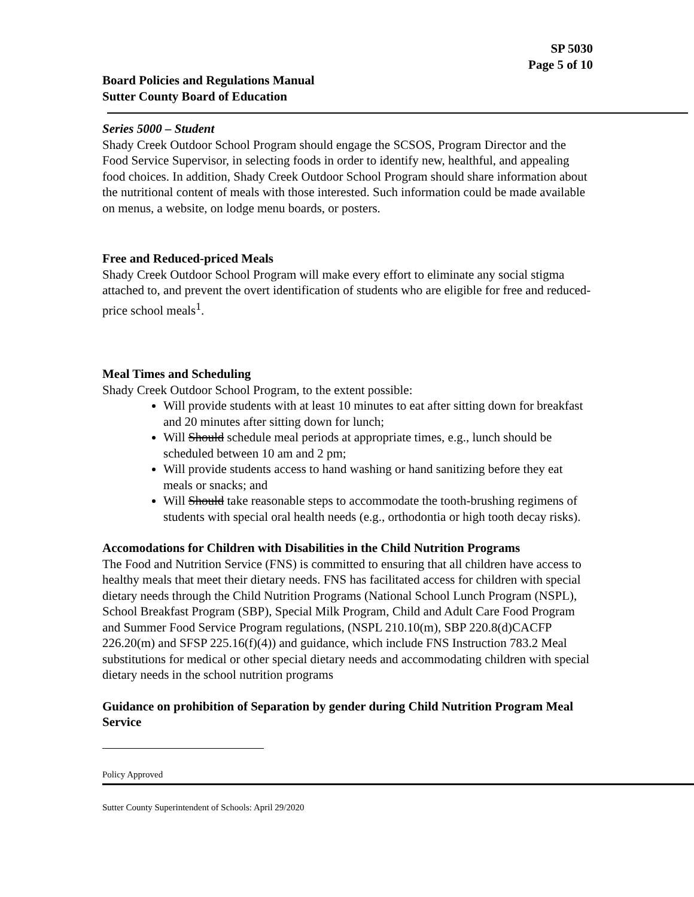SP 5030
Page 5 of 10
Board Policies and Regulations Manual
Sutter County Board of Education
Series 5000 – Student
Shady Creek Outdoor School Program should engage the SCSOS, Program Director and the Food Service Supervisor, in selecting foods in order to identify new, healthful, and appealing food choices. In addition, Shady Creek Outdoor School Program should share information about the nutritional content of meals with those interested. Such information could be made available on menus, a website, on lodge menu boards, or posters.
Free and Reduced-priced Meals
Shady Creek Outdoor School Program will make every effort to eliminate any social stigma attached to, and prevent the overt identification of students who are eligible for free and reduced-price school meals<sup>1</sup>.
Meal Times and Scheduling
Shady Creek Outdoor School Program, to the extent possible:
Will provide students with at least 10 minutes to eat after sitting down for breakfast and 20 minutes after sitting down for lunch;
Will Should schedule meal periods at appropriate times, e.g., lunch should be scheduled between 10 am and 2 pm;
Will provide students access to hand washing or hand sanitizing before they eat meals or snacks; and
Will Should take reasonable steps to accommodate the tooth-brushing regimens of students with special oral health needs (e.g., orthodontia or high tooth decay risks).
Accomodations for Children with Disabilities in the Child Nutrition Programs
The Food and Nutrition Service (FNS) is committed to ensuring that all children have access to healthy meals that meet their dietary needs. FNS has facilitated access for children with special dietary needs through the Child Nutrition Programs (National School Lunch Program (NSPL), School Breakfast Program (SBP), Special Milk Program, Child and Adult Care Food Program and Summer Food Service Program regulations, (NSPL 210.10(m), SBP 220.8(d)CACFP 226.20(m) and SFSP 225.16(f)(4)) and guidance, which include FNS Instruction 783.2 Meal substitutions for medical or other special dietary needs and accommodating children with special dietary needs in the school nutrition programs
Guidance on prohibition of Separation by gender during Child Nutrition Program Meal Service
Policy Approved
Sutter County Superintendent of Schools: April 29/2020